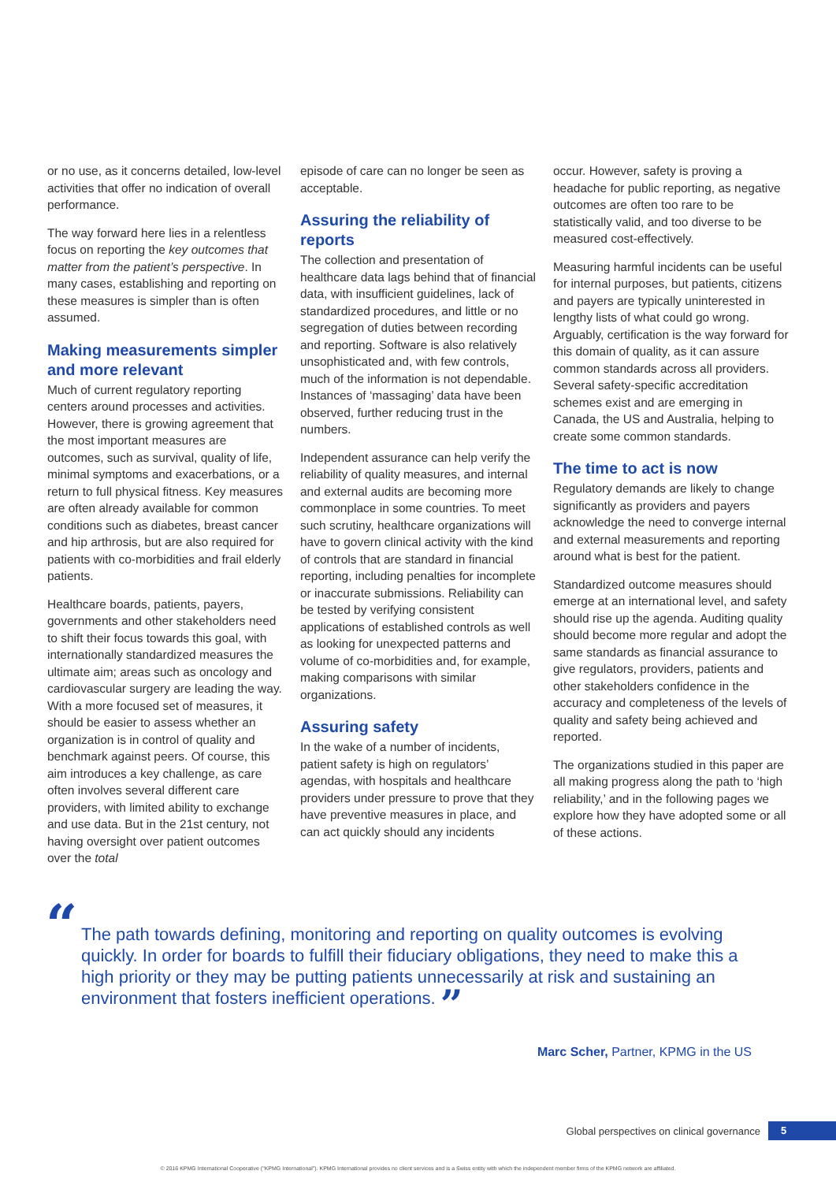or no use, as it concerns detailed, low-level activities that offer no indication of overall performance.
The way forward here lies in a relentless focus on reporting the key outcomes that matter from the patient’s perspective. In many cases, establishing and reporting on these measures is simpler than is often assumed.
Making measurements simpler and more relevant
Much of current regulatory reporting centers around processes and activities. However, there is growing agreement that the most important measures are outcomes, such as survival, quality of life, minimal symptoms and exacerbations, or a return to full physical fitness. Key measures are often already available for common conditions such as diabetes, breast cancer and hip arthrosis, but are also required for patients with co-morbidities and frail elderly patients.
Healthcare boards, patients, payers, governments and other stakeholders need to shift their focus towards this goal, with internationally standardized measures the ultimate aim; areas such as oncology and cardiovascular surgery are leading the way. With a more focused set of measures, it should be easier to assess whether an organization is in control of quality and benchmark against peers. Of course, this aim introduces a key challenge, as care often involves several different care providers, with limited ability to exchange and use data. But in the 21st century, not having oversight over patient outcomes over the total
episode of care can no longer be seen as acceptable.
Assuring the reliability of reports
The collection and presentation of healthcare data lags behind that of financial data, with insufficient guidelines, lack of standardized procedures, and little or no segregation of duties between recording and reporting. Software is also relatively unsophisticated and, with few controls, much of the information is not dependable. Instances of ‘massaging’ data have been observed, further reducing trust in the numbers.
Independent assurance can help verify the reliability of quality measures, and internal and external audits are becoming more commonplace in some countries. To meet such scrutiny, healthcare organizations will have to govern clinical activity with the kind of controls that are standard in financial reporting, including penalties for incomplete or inaccurate submissions. Reliability can be tested by verifying consistent applications of established controls as well as looking for unexpected patterns and volume of co-morbidities and, for example, making comparisons with similar organizations.
Assuring safety
In the wake of a number of incidents, patient safety is high on regulators’ agendas, with hospitals and healthcare providers under pressure to prove that they have preventive measures in place, and can act quickly should any incidents
occur. However, safety is proving a headache for public reporting, as negative outcomes are often too rare to be statistically valid, and too diverse to be measured cost-effectively.
Measuring harmful incidents can be useful for internal purposes, but patients, citizens and payers are typically uninterested in lengthy lists of what could go wrong. Arguably, certification is the way forward for this domain of quality, as it can assure common standards across all providers. Several safety-specific accreditation schemes exist and are emerging in Canada, the US and Australia, helping to create some common standards.
The time to act is now
Regulatory demands are likely to change significantly as providers and payers acknowledge the need to converge internal and external measurements and reporting around what is best for the patient.
Standardized outcome measures should emerge at an international level, and safety should rise up the agenda. Auditing quality should become more regular and adopt the same standards as financial assurance to give regulators, providers, patients and other stakeholders confidence in the accuracy and completeness of the levels of quality and safety being achieved and reported.
The organizations studied in this paper are all making progress along the path to ‘high reliability,’ and in the following pages we explore how they have adopted some or all of these actions.
“The path towards defining, monitoring and reporting on quality outcomes is evolving quickly. In order for boards to fulfill their fiduciary obligations, they need to make this a high priority or they may be putting patients unnecessarily at risk and sustaining an environment that fosters inefficient operations. ”
Marc Scher, Partner, KPMG in the US
Global perspectives on clinical governance 5
© 2016 KPMG International Cooperative ("KPMG International"). KPMG International provides no client services and is a Swiss entity with which the independent member firms of the KPMG network are affiliated.